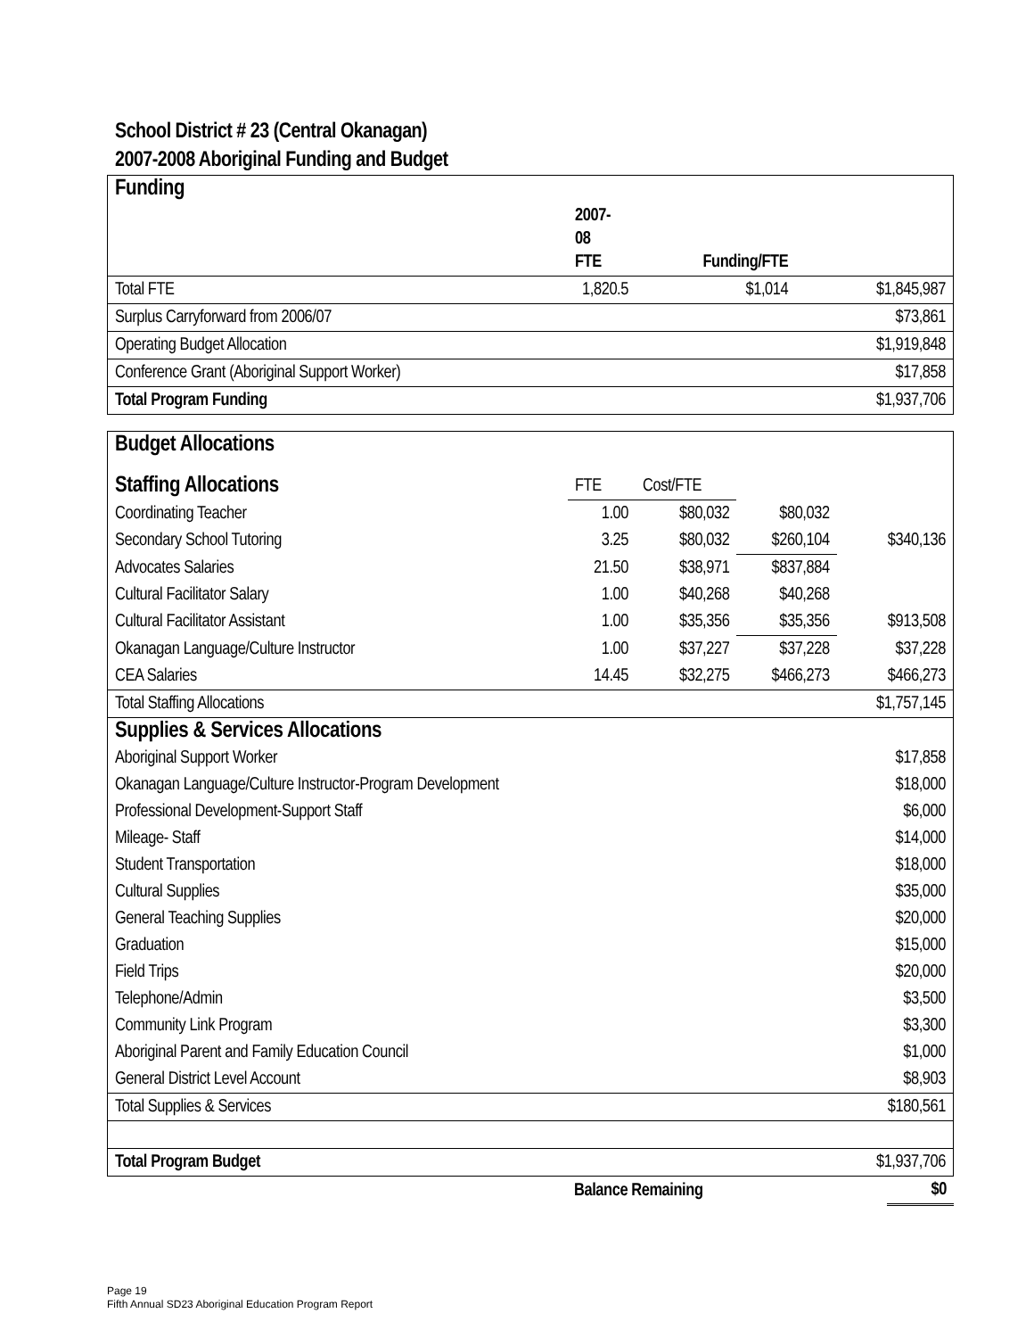School District # 23 (Central Okanagan)
2007-2008 Aboriginal Funding and Budget
| Funding | | | | |
| | 2007- 08 FTE | Funding/FTE | | |
| Total FTE | 1,820.5 | $1,014 | | $1,845,987 |
| Surplus Carryforward from 2006/07 | | | | $73,861 |
| Operating Budget Allocation | | | | $1,919,848 |
| Conference Grant (Aboriginal Support Worker) | | | | $17,858 |
| Total Program Funding | | | | $1,937,706 |
| Budget Allocations | | | | |
| Staffing Allocations | FTE | Cost/FTE | | |
| Coordinating Teacher | 1.00 | $80,032 | $80,032 | |
| Secondary School Tutoring | 3.25 | $80,032 | $260,104 | $340,136 |
| Advocates Salaries | 21.50 | $38,971 | $837,884 | |
| Cultural Facilitator Salary | 1.00 | $40,268 | $40,268 | |
| Cultural Facilitator Assistant | 1.00 | $35,356 | $35,356 | $913,508 |
| Okanagan Language/Culture Instructor | 1.00 | $37,227 | $37,228 | $37,228 |
| CEA Salaries | 14.45 | $32,275 | $466,273 | $466,273 |
| Total Staffing Allocations | | | | $1,757,145 |
| Supplies & Services Allocations | | | | |
| Aboriginal Support Worker | | | | $17,858 |
| Okanagan Language/Culture Instructor-Program Development | | | | $18,000 |
| Professional Development-Support Staff | | | | $6,000 |
| Mileage- Staff | | | | $14,000 |
| Student Transportation | | | | $18,000 |
| Cultural Supplies | | | | $35,000 |
| General Teaching Supplies | | | | $20,000 |
| Graduation | | | | $15,000 |
| Field Trips | | | | $20,000 |
| Telephone/Admin | | | | $3,500 |
| Community Link Program | | | | $3,300 |
| Aboriginal Parent and Family Education Council | | | | $1,000 |
| General District Level Account | | | | $8,903 |
| Total Supplies & Services | | | | $180,561 |
| Total Program Budget | | | | $1,937,706 |
| | Balance Remaining | $0 |
Page 19
Fifth Annual SD23 Aboriginal Education Program Report